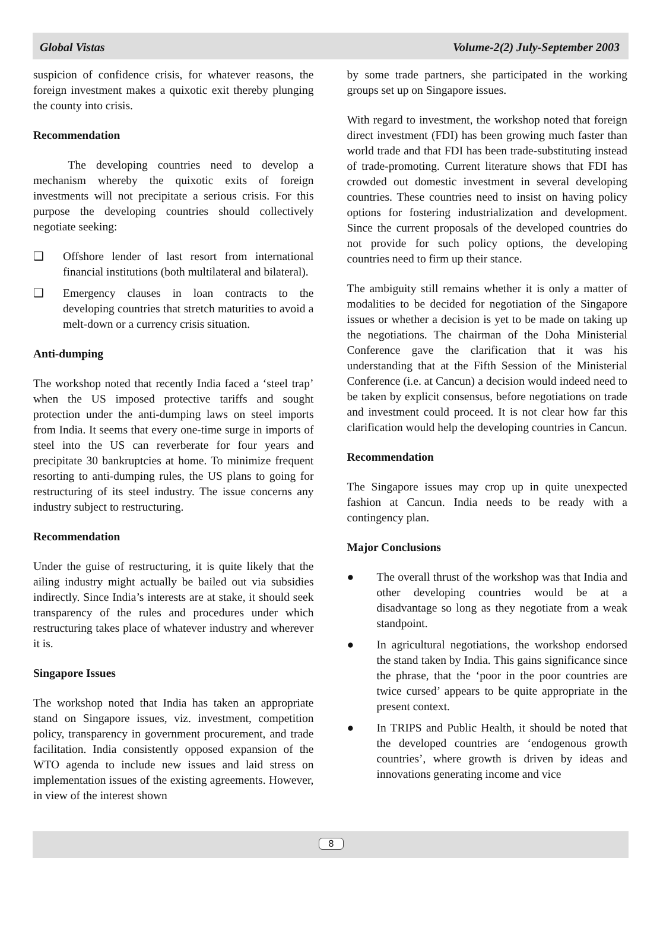Global Vistas Volume-2(2) July-September 2003
suspicion of confidence crisis, for whatever reasons, the foreign investment makes a quixotic exit thereby plunging the county into crisis.
Recommendation
   The developing countries need to develop a mechanism whereby the quixotic exits of foreign investments will not precipitate a serious crisis. For this purpose the developing countries should collectively negotiate seeking:
❑ Offshore lender of last resort from international financial institutions (both multilateral and bilateral).
❑ Emergency clauses in loan contracts to the developing countries that stretch maturities to avoid a melt-down or a currency crisis situation.
Anti-dumping
The workshop noted that recently India faced a ‘steel trap’ when the US imposed protective tariffs and sought protection under the anti-dumping laws on steel imports from India. It seems that every one-time surge in imports of steel into the US can reverberate for four years and precipitate 30 bankruptcies at home. To minimize frequent resorting to anti-dumping rules, the US plans to going for restructuring of its steel industry. The issue concerns any industry subject to restructuring.
Recommendation
Under the guise of restructuring, it is quite likely that the ailing industry might actually be bailed out via subsidies indirectly. Since India’s interests are at stake, it should seek transparency of the rules and procedures under which restructuring takes place of whatever industry and wherever it is.
Singapore Issues
The workshop noted that India has taken an appropriate stand on Singapore issues, viz. investment, competition policy, transparency in government procurement, and trade facilitation. India consistently opposed expansion of the WTO agenda to include new issues and laid stress on implementation issues of the existing agreements. However, in view of the interest shown
by some trade partners, she participated in the working groups set up on Singapore issues.
With regard to investment, the workshop noted that foreign direct investment (FDI) has been growing much faster than world trade and that FDI has been trade-substituting instead of trade-promoting. Current literature shows that FDI has crowded out domestic investment in several developing countries. These countries need to insist on having policy options for fostering industrialization and development. Since the current proposals of the developed countries do not provide for such policy options, the developing countries need to firm up their stance.
The ambiguity still remains whether it is only a matter of modalities to be decided for negotiation of the Singapore issues or whether a decision is yet to be made on taking up the negotiations. The chairman of the Doha Ministerial Conference gave the clarification that it was his understanding that at the Fifth Session of the Ministerial Conference (i.e. at Cancun) a decision would indeed need to be taken by explicit consensus, before negotiations on trade and investment could proceed. It is not clear how far this clarification would help the developing countries in Cancun.
Recommendation
The Singapore issues may crop up in quite unexpected fashion at Cancun. India needs to be ready with a contingency plan.
Major Conclusions
● The overall thrust of the workshop was that India and other developing countries would be at a disadvantage so long as they negotiate from a weak standpoint.
● In agricultural negotiations, the workshop endorsed the stand taken by India. This gains significance since the phrase, that the ‘poor in the poor countries are twice cursed’ appears to be quite appropriate in the present context.
● In TRIPS and Public Health, it should be noted that the developed countries are ‘endogenous growth countries’, where growth is driven by ideas and innovations generating income and vice
8